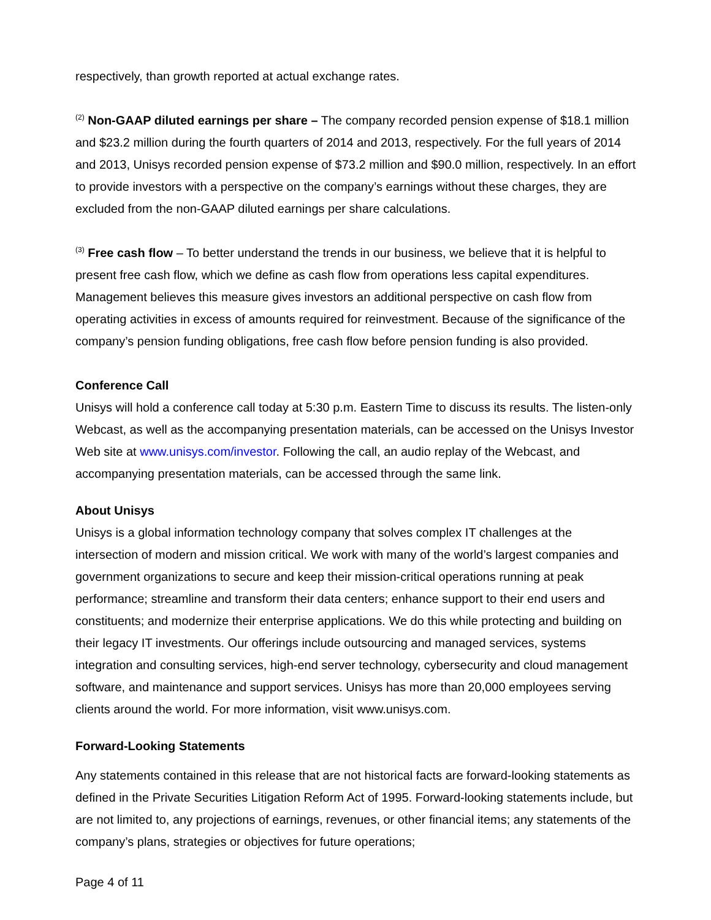respectively, than growth reported at actual exchange rates.
<sup>(2)</sup> Non-GAAP diluted earnings per share – The company recorded pension expense of $18.1 million and $23.2 million during the fourth quarters of 2014 and 2013, respectively. For the full years of 2014 and 2013, Unisys recorded pension expense of $73.2 million and $90.0 million, respectively. In an effort to provide investors with a perspective on the company’s earnings without these charges, they are excluded from the non-GAAP diluted earnings per share calculations.
<sup>(3)</sup> Free cash flow – To better understand the trends in our business, we believe that it is helpful to present free cash flow, which we define as cash flow from operations less capital expenditures. Management believes this measure gives investors an additional perspective on cash flow from operating activities in excess of amounts required for reinvestment. Because of the significance of the company’s pension funding obligations, free cash flow before pension funding is also provided.
Conference Call
Unisys will hold a conference call today at 5:30 p.m. Eastern Time to discuss its results. The listen-only Webcast, as well as the accompanying presentation materials, can be accessed on the Unisys Investor Web site at www.unisys.com/investor. Following the call, an audio replay of the Webcast, and accompanying presentation materials, can be accessed through the same link.
About Unisys
Unisys is a global information technology company that solves complex IT challenges at the intersection of modern and mission critical. We work with many of the world’s largest companies and government organizations to secure and keep their mission-critical operations running at peak performance; streamline and transform their data centers; enhance support to their end users and constituents; and modernize their enterprise applications. We do this while protecting and building on their legacy IT investments. Our offerings include outsourcing and managed services, systems integration and consulting services, high-end server technology, cybersecurity and cloud management software, and maintenance and support services. Unisys has more than 20,000 employees serving clients around the world. For more information, visit www.unisys.com.
Forward-Looking Statements
Any statements contained in this release that are not historical facts are forward-looking statements as defined in the Private Securities Litigation Reform Act of 1995. Forward-looking statements include, but are not limited to, any projections of earnings, revenues, or other financial items; any statements of the company’s plans, strategies or objectives for future operations;
Page 4 of 11